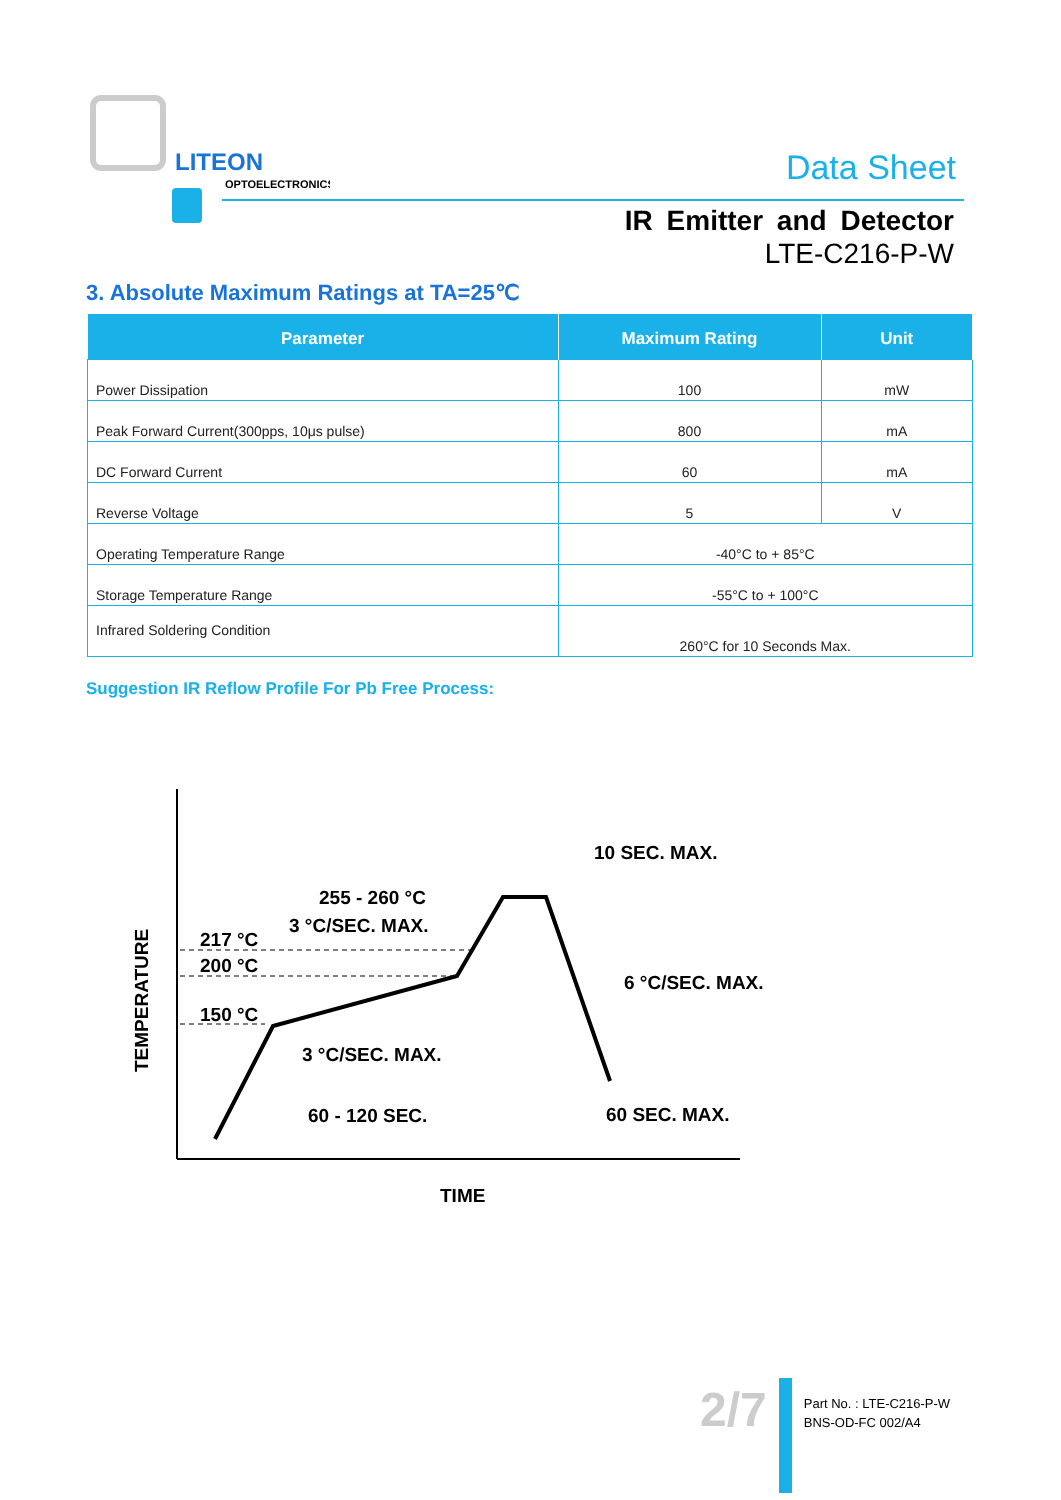LITEON
OPTOELECTRONICS
Data Sheet
IR Emitter and Detector
LTE-C216-P-W
3. Absolute Maximum Ratings at TA=25℃
| Parameter | Maximum Rating | Unit |
| --- | --- | --- |
| Power Dissipation | 100 | mW |
| Peak Forward Current(300pps, 10μs pulse) | 800 | mA |
| DC Forward Current | 60 | mA |
| Reverse Voltage | 5 | V |
| Operating Temperature Range | -40°C to + 85°C | |
| Storage Temperature Range | -55°C to + 100°C | |
| Infrared Soldering Condition | 260°C for 10 Seconds Max. | |
Suggestion IR Reflow Profile For Pb Free Process:
TEMPERATURE
217 °C
200 °C
150 °C
255 - 260 °C
3 °C/SEC. MAX.
10 SEC. MAX.
6 °C/SEC. MAX.
3 °C/SEC. MAX.
60 - 120 SEC.
60 SEC. MAX.
TIME
2/7
Part No. : LTE-C216-P-W
BNS-OD-FC 002/A4